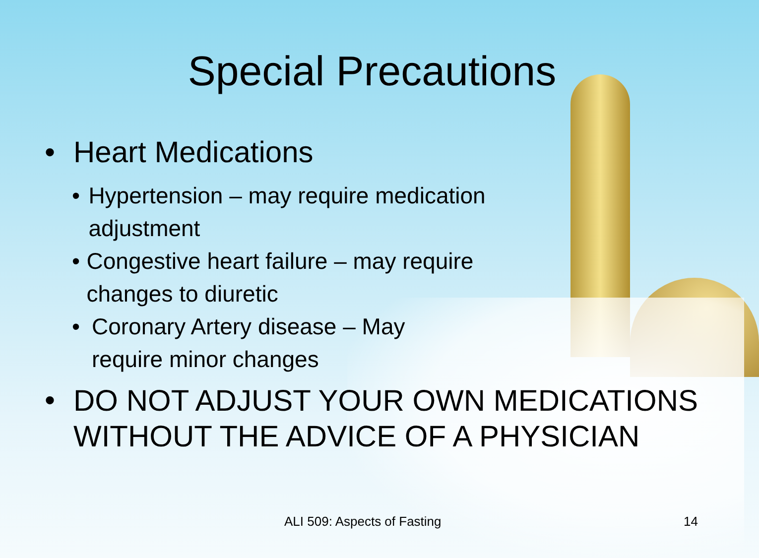Special Precautions
• Heart Medications
• Hypertension – may require medication adjustment
• Congestive heart failure – may require changes to diuretic
• Coronary Artery disease – May require minor changes
• DO NOT ADJUST YOUR OWN MEDICATIONS WITHOUT THE ADVICE OF A PHYSICIAN
ALI 509: Aspects of Fasting 14